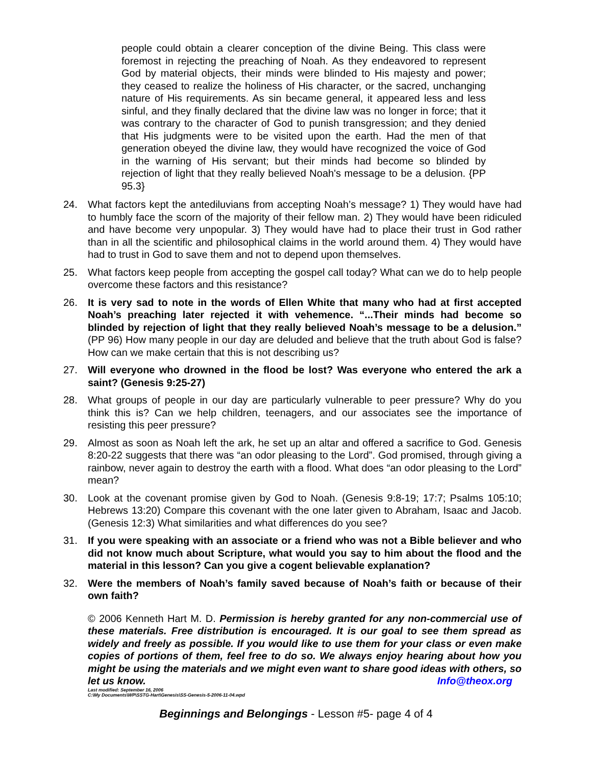people could obtain a clearer conception of the divine Being. This class were foremost in rejecting the preaching of Noah. As they endeavored to represent God by material objects, their minds were blinded to His majesty and power; they ceased to realize the holiness of His character, or the sacred, unchanging nature of His requirements. As sin became general, it appeared less and less sinful, and they finally declared that the divine law was no longer in force; that it was contrary to the character of God to punish transgression; and they denied that His judgments were to be visited upon the earth. Had the men of that generation obeyed the divine law, they would have recognized the voice of God in the warning of His servant; but their minds had become so blinded by rejection of light that they really believed Noah's message to be a delusion. {PP 95.3}
24.
What factors kept the antediluvians from accepting Noah’s message? 1) They would have had to humbly face the scorn of the majority of their fellow man. 2) They would have been ridiculed and have become very unpopular. 3) They would have had to place their trust in God rather than in all the scientific and philosophical claims in the world around them. 4) They would have had to trust in God to save them and not to depend upon themselves.
25.
What factors keep people from accepting the gospel call today? What can we do to help people overcome these factors and this resistance?
26.
It is very sad to note in the words of Ellen White that many who had at first accepted Noah’s preaching later rejected it with vehemence. “...Their minds had become so blinded by rejection of light that they really believed Noah’s message to be a delusion.” (PP 96) How many people in our day are deluded and believe that the truth about God is false? How can we make certain that this is not describing us?
27.
Will everyone who drowned in the flood be lost? Was everyone who entered the ark a saint? (Genesis 9:25-27)
28.
What groups of people in our day are particularly vulnerable to peer pressure? Why do you think this is? Can we help children, teenagers, and our associates see the importance of resisting this peer pressure?
29.
Almost as soon as Noah left the ark, he set up an altar and offered a sacrifice to God. Genesis 8:20-22 suggests that there was “an odor pleasing to the Lord”. God promised, through giving a rainbow, never again to destroy the earth with a flood. What does “an odor pleasing to the Lord” mean?
30.
Look at the covenant promise given by God to Noah. (Genesis 9:8-19; 17:7; Psalms 105:10; Hebrews 13:20) Compare this covenant with the one later given to Abraham, Isaac and Jacob. (Genesis 12:3) What similarities and what differences do you see?
31.
If you were speaking with an associate or a friend who was not a Bible believer and who did not know much about Scripture, what would you say to him about the flood and the material in this lesson? Can you give a cogent believable explanation?
32.
Were the members of Noah’s family saved because of Noah’s faith or because of their own faith?
© 2006 Kenneth Hart M. D. Permission is hereby granted for any non-commercial use of these materials. Free distribution is encouraged. It is our goal to see them spread as widely and freely as possible. If you would like to use them for your class or even make copies of portions of them, feel free to do so. We always enjoy hearing about how you might be using the materials and we might even want to share good ideas with others, so let us know. Info@theox.org
Last modified: September 16, 2006
C:\My Documents\WP\SSTG-Hart\Genesis\SS-Genesis-5-2006-11-04.wpd
Beginnings and Belongings - Lesson #5- page 4 of 4